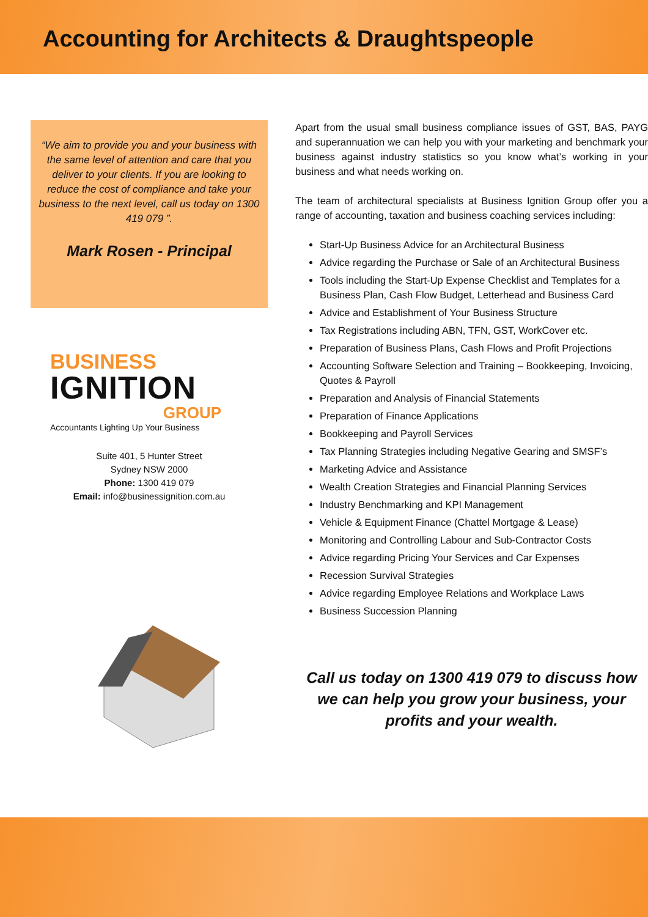Accounting for Architects & Draughtspeople
“We aim to provide you and your business with the same level of attention and care that you deliver to your clients. If you are looking to reduce the cost of compliance and take your business to the next level, call us today on 1300 419 079 ”.
Mark Rosen - Principal
BUSINESS
IGNITION
GROUP
Accountants Lighting Up Your Business
Suite 401, 5 Hunter Street
Sydney NSW 2000
Phone: 1300 419 079
Email: info@businessignition.com.au
Apart from the usual small business compliance issues of GST, BAS, PAYG and superannuation we can help you with your marketing and benchmark your business against industry statistics so you know what’s working in your business and what needs working on.
The team of architectural specialists at Business Ignition Group offer you a range of accounting, taxation and business coaching services including:
Start-Up Business Advice for an Architectural Business
Advice regarding the Purchase or Sale of an Architectural Business
Tools including the Start-Up Expense Checklist and Templates for a Business Plan, Cash Flow Budget, Letterhead and Business Card
Advice and Establishment of Your Business Structure
Tax Registrations including ABN, TFN, GST, WorkCover etc.
Preparation of Business Plans, Cash Flows and Profit Projections
Accounting Software Selection and Training – Bookkeeping, Invoicing, Quotes & Payroll
Preparation and Analysis of Financial Statements
Preparation of Finance Applications
Bookkeeping and Payroll Services
Tax Planning Strategies including Negative Gearing and SMSF’s
Marketing Advice and Assistance
Wealth Creation Strategies and Financial Planning Services
Industry Benchmarking and KPI Management
Vehicle & Equipment Finance (Chattel Mortgage & Lease)
Monitoring and Controlling Labour and Sub-Contractor Costs
Advice regarding Pricing Your Services and Car Expenses
Recession Survival Strategies
Advice regarding Employee Relations and Workplace Laws
Business Succession Planning
Call us today on 1300 419 079 to discuss how we can help you grow your business, your profits and your wealth.